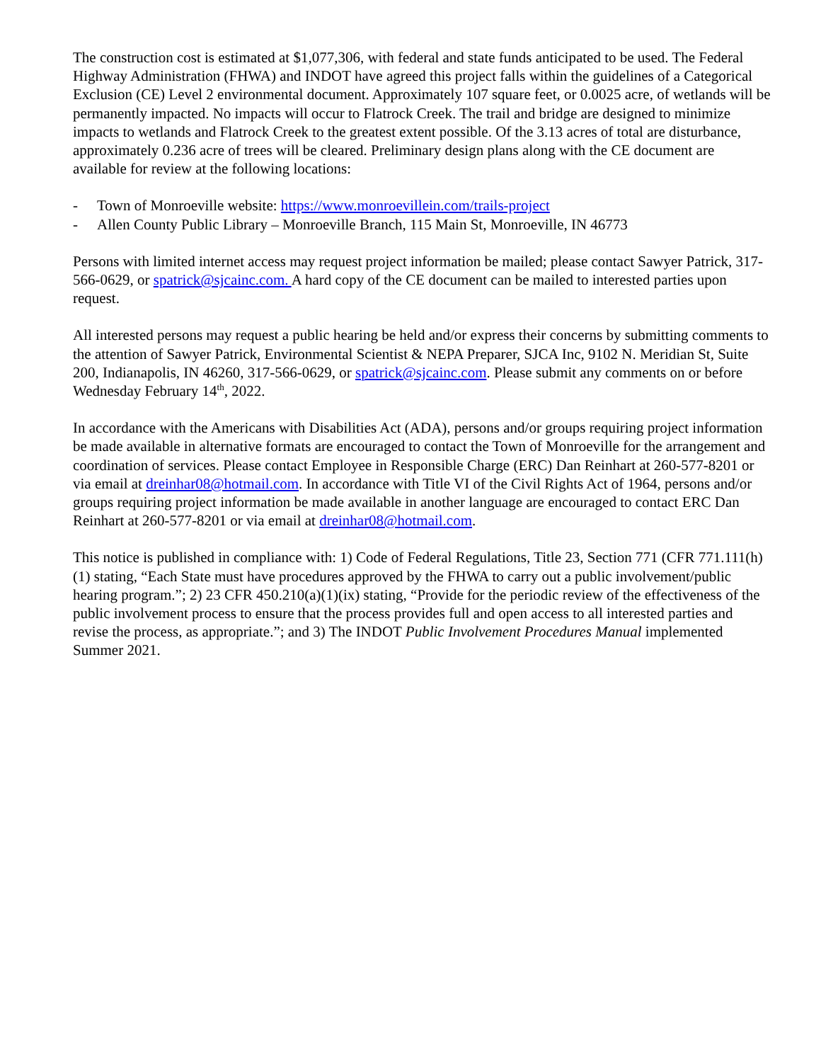The construction cost is estimated at $1,077,306, with federal and state funds anticipated to be used. The Federal Highway Administration (FHWA) and INDOT have agreed this project falls within the guidelines of a Categorical Exclusion (CE) Level 2 environmental document. Approximately 107 square feet, or 0.0025 acre, of wetlands will be permanently impacted. No impacts will occur to Flatrock Creek. The trail and bridge are designed to minimize impacts to wetlands and Flatrock Creek to the greatest extent possible. Of the 3.13 acres of total are disturbance, approximately 0.236 acre of trees will be cleared. Preliminary design plans along with the CE document are available for review at the following locations:
- Town of Monroeville website: https://www.monroevillein.com/trails-project
- Allen County Public Library – Monroeville Branch, 115 Main St, Monroeville, IN 46773
Persons with limited internet access may request project information be mailed; please contact Sawyer Patrick, 317-566-0629, or spatrick@sjcainc.com. A hard copy of the CE document can be mailed to interested parties upon request.
All interested persons may request a public hearing be held and/or express their concerns by submitting comments to the attention of Sawyer Patrick, Environmental Scientist & NEPA Preparer, SJCA Inc, 9102 N. Meridian St, Suite 200, Indianapolis, IN 46260, 317-566-0629, or spatrick@sjcainc.com. Please submit any comments on or before Wednesday February 14<sup>th</sup>, 2022.
In accordance with the Americans with Disabilities Act (ADA), persons and/or groups requiring project information be made available in alternative formats are encouraged to contact the Town of Monroeville for the arrangement and coordination of services. Please contact Employee in Responsible Charge (ERC) Dan Reinhart at 260-577-8201 or via email at dreinhar08@hotmail.com. In accordance with Title VI of the Civil Rights Act of 1964, persons and/or groups requiring project information be made available in another language are encouraged to contact ERC Dan Reinhart at 260-577-8201 or via email at dreinhar08@hotmail.com.
This notice is published in compliance with: 1) Code of Federal Regulations, Title 23, Section 771 (CFR 771.111(h)(1) stating, “Each State must have procedures approved by the FHWA to carry out a public involvement/public hearing program.”; 2) 23 CFR 450.210(a)(1)(ix) stating, “Provide for the periodic review of the effectiveness of the public involvement process to ensure that the process provides full and open access to all interested parties and revise the process, as appropriate.”; and 3) The INDOT Public Involvement Procedures Manual implemented Summer 2021.